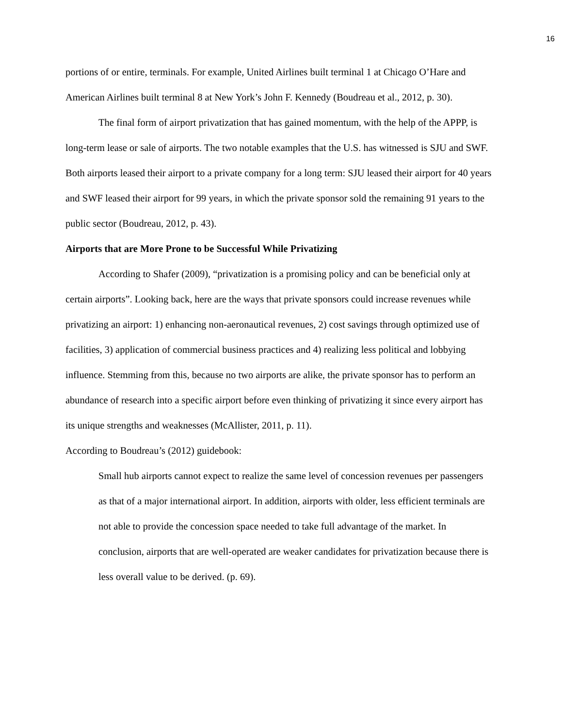16
portions of or entire, terminals. For example, United Airlines built terminal 1 at Chicago O’Hare and American Airlines built terminal 8 at New York’s John F. Kennedy (Boudreau et al., 2012, p. 30).
The final form of airport privatization that has gained momentum, with the help of the APPP, is long-term lease or sale of airports. The two notable examples that the U.S. has witnessed is SJU and SWF. Both airports leased their airport to a private company for a long term: SJU leased their airport for 40 years and SWF leased their airport for 99 years, in which the private sponsor sold the remaining 91 years to the public sector (Boudreau, 2012, p. 43).
Airports that are More Prone to be Successful While Privatizing
According to Shafer (2009), “privatization is a promising policy and can be beneficial only at certain airports”. Looking back, here are the ways that private sponsors could increase revenues while privatizing an airport: 1) enhancing non-aeronautical revenues, 2) cost savings through optimized use of facilities, 3) application of commercial business practices and 4) realizing less political and lobbying influence. Stemming from this, because no two airports are alike, the private sponsor has to perform an abundance of research into a specific airport before even thinking of privatizing it since every airport has its unique strengths and weaknesses (McAllister, 2011, p. 11).
According to Boudreau’s (2012) guidebook:
Small hub airports cannot expect to realize the same level of concession revenues per passengers as that of a major international airport. In addition, airports with older, less efficient terminals are not able to provide the concession space needed to take full advantage of the market. In conclusion, airports that are well-operated are weaker candidates for privatization because there is less overall value to be derived. (p. 69).